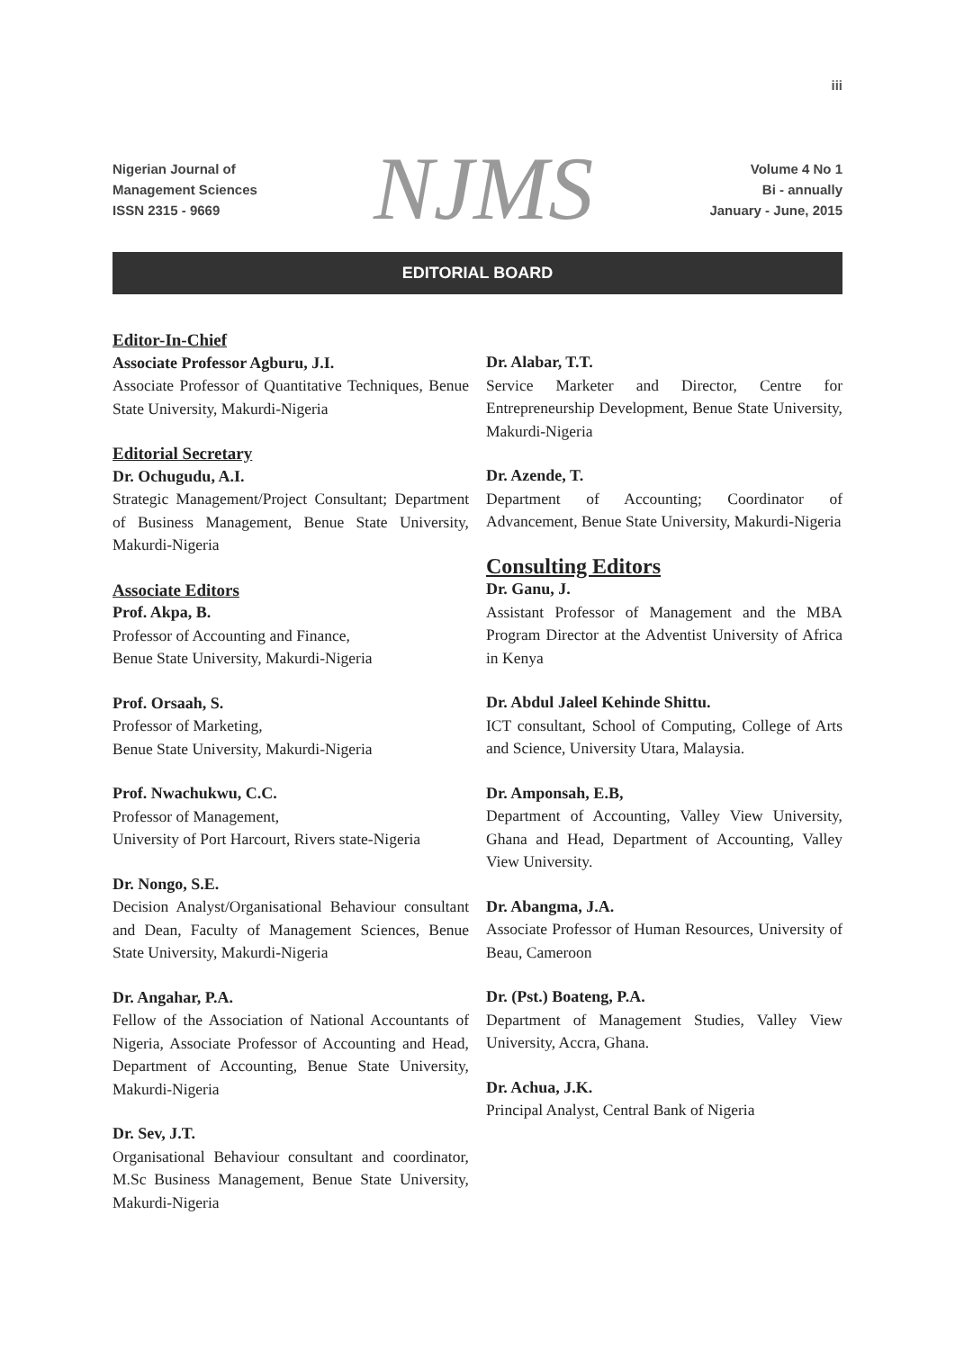iii
Nigerian Journal of
Management Sciences
ISSN 2315 - 9669
NJMS
Volume 4 No 1
Bi - annually
January - June, 2015
EDITORIAL BOARD
Editor-In-Chief
Associate Professor Agburu, J.I.
Associate Professor of Quantitative Techniques, Benue State University, Makurdi-Nigeria
Editorial Secretary
Dr. Ochugudu, A.I.
Strategic Management/Project Consultant; Department of Business Management, Benue State University, Makurdi-Nigeria
Associate Editors
Prof. Akpa, B.
Professor of Accounting and Finance,
Benue State University, Makurdi-Nigeria
Prof. Orsaah, S.
Professor of Marketing,
Benue State University, Makurdi-Nigeria
Prof. Nwachukwu, C.C.
Professor of Management,
University of Port Harcourt, Rivers state-Nigeria
Dr. Nongo, S.E.
Decision Analyst/Organisational Behaviour consultant and Dean, Faculty of Management Sciences, Benue State University, Makurdi-Nigeria
Dr. Angahar, P.A.
Fellow of the Association of National Accountants of Nigeria, Associate Professor of Accounting and Head, Department of Accounting, Benue State University, Makurdi-Nigeria
Dr. Sev, J.T.
Organisational Behaviour consultant and coordinator, M.Sc Business Management, Benue State University, Makurdi-Nigeria
Dr. Alabar, T.T.
Service Marketer and Director, Centre for Entrepreneurship Development, Benue State University, Makurdi-Nigeria
Dr. Azende, T.
Department of Accounting; Coordinator of Advancement, Benue State University, Makurdi-Nigeria
Consulting Editors
Dr. Ganu, J.
Assistant Professor of Management and the MBA Program Director at the Adventist University of Africa in Kenya
Dr. Abdul Jaleel Kehinde Shittu.
ICT consultant, School of Computing, College of Arts and Science, University Utara, Malaysia.
Dr. Amponsah, E.B,
Department of Accounting, Valley View University, Ghana and Head, Department of Accounting, Valley View University.
Dr. Abangma, J.A.
Associate Professor of Human Resources, University of Beau, Cameroon
Dr. (Pst.) Boateng, P.A.
Department of Management Studies, Valley View University, Accra, Ghana.
Dr. Achua, J.K.
Principal Analyst, Central Bank of Nigeria